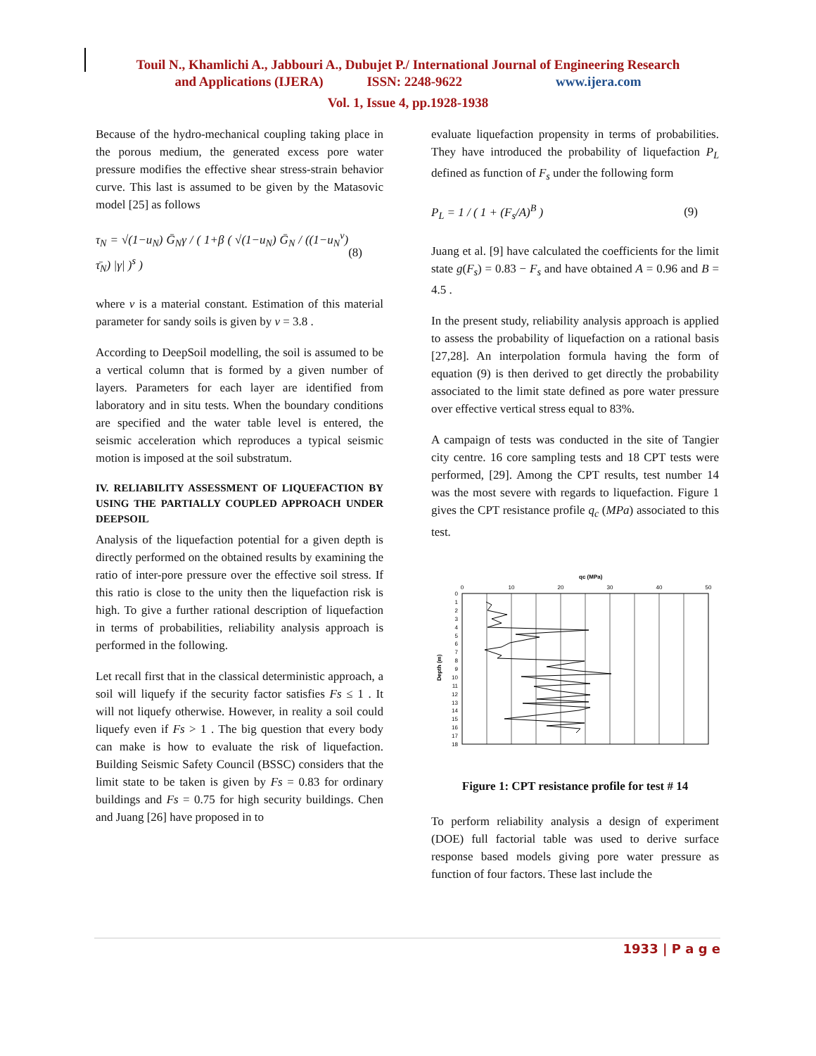Touil N., Khamlichi A., Jabbouri A., Dubujet P./ International Journal of Engineering Research
and Applications (IJERA) ISSN: 2248-9622 www.ijera.com
Vol. 1, Issue 4, pp.1928-1938
Because of the hydro-mechanical coupling taking place in the porous medium, the generated excess pore water pressure modifies the effective shear stress-strain behavior curve. This last is assumed to be given by the Matasovic model [25] as follows
τ<sub>N</sub> = √(1−u<sub>N</sub>) Ḡ<sub>N</sub>γ / ( 1+β ( √(1−u<sub>N</sub>) Ḡ<sub>N</sub> / ((1−u<sub>N</sub><sup>ν</sup>) τ̄<sub>N</sub>) |γ| )<sup>s</sup> )
(8)
where ν is a material constant. Estimation of this material parameter for sandy soils is given by ν = 3.8 .
According to DeepSoil modelling, the soil is assumed to be a vertical column that is formed by a given number of layers. Parameters for each layer are identified from laboratory and in situ tests. When the boundary conditions are specified and the water table level is entered, the seismic acceleration which reproduces a typical seismic motion is imposed at the soil substratum.
IV. RELIABILITY ASSESSMENT OF LIQUEFACTION BY USING THE PARTIALLY COUPLED APPROACH UNDER DEEPSOIL
Analysis of the liquefaction potential for a given depth is directly performed on the obtained results by examining the ratio of inter-pore pressure over the effective soil stress. If this ratio is close to the unity then the liquefaction risk is high. To give a further rational description of liquefaction in terms of probabilities, reliability analysis approach is performed in the following.
Let recall first that in the classical deterministic approach, a soil will liquefy if the security factor satisfies Fs ≤ 1 . It will not liquefy otherwise. However, in reality a soil could liquefy even if Fs > 1 . The big question that every body can make is how to evaluate the risk of liquefaction. Building Seismic Safety Council (BSSC) considers that the limit state to be taken is given by Fs = 0.83 for ordinary buildings and Fs = 0.75 for high security buildings. Chen and Juang [26] have proposed in to
evaluate liquefaction propensity in terms of probabilities. They have introduced the probability of liquefaction P<sub>L</sub> defined as function of F<sub>s</sub> under the following form
P<sub>L</sub> = 1 / ( 1 + (F<sub>s</sub>/A)<sup>B</sup> ) (9)
Juang et al. [9] have calculated the coefficients for the limit state g(F<sub>s</sub>) = 0.83 − F<sub>s</sub> and have obtained A = 0.96 and B = 4.5 .
In the present study, reliability analysis approach is applied to assess the probability of liquefaction on a rational basis [27,28]. An interpolation formula having the form of equation (9) is then derived to get directly the probability associated to the limit state defined as pore water pressure over effective vertical stress equal to 83%.
A campaign of tests was conducted in the site of Tangier city centre. 16 core sampling tests and 18 CPT tests were performed, [29]. Among the CPT results, test number 14 was the most severe with regards to liquefaction. Figure 1 gives the CPT resistance profile q<sub>c</sub> (MPa) associated to this test.
qc (MPa)
0
10
20
30
40
50
Depth (m)
0
1
2
3
4
5
6
7
8
9
10
11
12
13
14
15
16
17
18
Figure 1: CPT resistance profile for test # 14
To perform reliability analysis a design of experiment (DOE) full factorial table was used to derive surface response based models giving pore water pressure as function of four factors. These last include the
1933 | P a g e